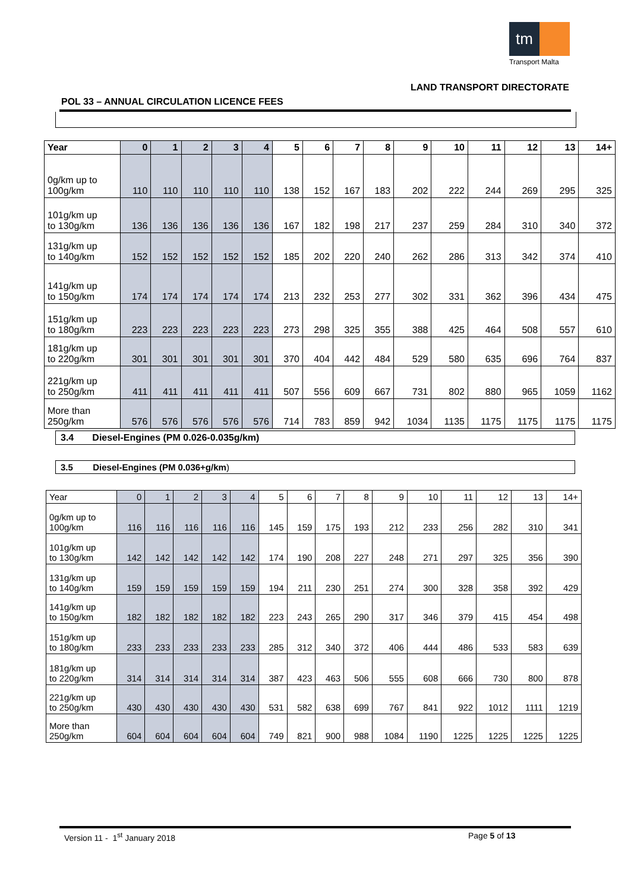tm
Transport Malta
LAND TRANSPORT DIRECTORATE
POL 33 – ANNUAL CIRCULATION LICENCE FEES
| Year | 0 | 1 | 2 | 3 | 4 | 5 | 6 | 7 | 8 | 9 | 10 | 11 | 12 | 13 | 14+ |
| --- | --- | --- | --- | --- | --- | --- | --- | --- | --- | --- | --- | --- | --- | --- | --- |
| 0g/km up to 100g/km | 110 | 110 | 110 | 110 | 110 | 138 | 152 | 167 | 183 | 202 | 222 | 244 | 269 | 295 | 325 |
| 101g/km up to 130g/km | 136 | 136 | 136 | 136 | 136 | 167 | 182 | 198 | 217 | 237 | 259 | 284 | 310 | 340 | 372 |
| 131g/km up to 140g/km | 152 | 152 | 152 | 152 | 152 | 185 | 202 | 220 | 240 | 262 | 286 | 313 | 342 | 374 | 410 |
| 141g/km up to 150g/km | 174 | 174 | 174 | 174 | 174 | 213 | 232 | 253 | 277 | 302 | 331 | 362 | 396 | 434 | 475 |
| 151g/km up to 180g/km | 223 | 223 | 223 | 223 | 223 | 273 | 298 | 325 | 355 | 388 | 425 | 464 | 508 | 557 | 610 |
| 181g/km up to 220g/km | 301 | 301 | 301 | 301 | 301 | 370 | 404 | 442 | 484 | 529 | 580 | 635 | 696 | 764 | 837 |
| 221g/km up to 250g/km | 411 | 411 | 411 | 411 | 411 | 507 | 556 | 609 | 667 | 731 | 802 | 880 | 965 | 1059 | 1162 |
| More than 250g/km | 576 | 576 | 576 | 576 | 576 | 714 | 783 | 859 | 942 | 1034 | 1135 | 1175 | 1175 | 1175 | 1175 |
3.4 Diesel-Engines (PM 0.026-0.035g/km)
3.5 Diesel-Engines (PM 0.036+g/km)
| Year | 0 | 1 | 2 | 3 | 4 | 5 | 6 | 7 | 8 | 9 | 10 | 11 | 12 | 13 | 14+ |
| --- | --- | --- | --- | --- | --- | --- | --- | --- | --- | --- | --- | --- | --- | --- | --- |
| 0g/km up to 100g/km | 116 | 116 | 116 | 116 | 116 | 145 | 159 | 175 | 193 | 212 | 233 | 256 | 282 | 310 | 341 |
| 101g/km up to 130g/km | 142 | 142 | 142 | 142 | 142 | 174 | 190 | 208 | 227 | 248 | 271 | 297 | 325 | 356 | 390 |
| 131g/km up to 140g/km | 159 | 159 | 159 | 159 | 159 | 194 | 211 | 230 | 251 | 274 | 300 | 328 | 358 | 392 | 429 |
| 141g/km up to 150g/km | 182 | 182 | 182 | 182 | 182 | 223 | 243 | 265 | 290 | 317 | 346 | 379 | 415 | 454 | 498 |
| 151g/km up to 180g/km | 233 | 233 | 233 | 233 | 233 | 285 | 312 | 340 | 372 | 406 | 444 | 486 | 533 | 583 | 639 |
| 181g/km up to 220g/km | 314 | 314 | 314 | 314 | 314 | 387 | 423 | 463 | 506 | 555 | 608 | 666 | 730 | 800 | 878 |
| 221g/km up to 250g/km | 430 | 430 | 430 | 430 | 430 | 531 | 582 | 638 | 699 | 767 | 841 | 922 | 1012 | 1111 | 1219 |
| More than 250g/km | 604 | 604 | 604 | 604 | 604 | 749 | 821 | 900 | 988 | 1084 | 1190 | 1225 | 1225 | 1225 | 1225 |
Version 11 - 1<sup>st</sup> January 2018 Page 5 of 13